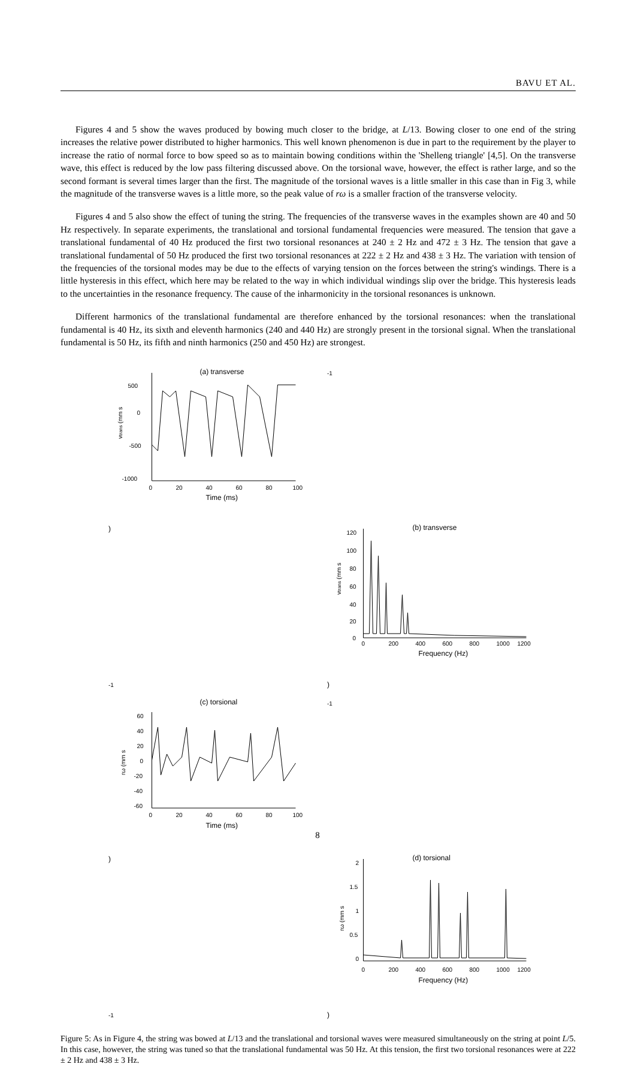BAVU ET AL.
Figures 4 and 5 show the waves produced by bowing much closer to the bridge, at L/13. Bowing closer to one end of the string increases the relative power distributed to higher harmonics. This well known phenomenon is due in part to the requirement by the player to increase the ratio of normal force to bow speed so as to maintain bowing conditions within the 'Shelleng triangle' [4,5]. On the transverse wave, this effect is reduced by the low pass filtering discussed above. On the torsional wave, however, the effect is rather large, and so the second formant is several times larger than the first. The magnitude of the torsional waves is a little smaller in this case than in Fig 3, while the magnitude of the transverse waves is a little more, so the peak value of rω is a smaller fraction of the transverse velocity.
Figures 4 and 5 also show the effect of tuning the string. The frequencies of the transverse waves in the examples shown are 40 and 50 Hz respectively. In separate experiments, the translational and torsional fundamental frequencies were measured. The tension that gave a translational fundamental of 40 Hz produced the first two torsional resonances at 240 ± 2 Hz and 472 ± 3 Hz. The tension that gave a translational fundamental of 50 Hz produced the first two torsional resonances at 222 ± 2 Hz and 438 ± 3 Hz. The variation with tension of the frequencies of the torsional modes may be due to the effects of varying tension on the forces between the string's windings. There is a little hysteresis in this effect, which here may be related to the way in which individual windings slip over the bridge. This hysteresis leads to the uncertainties in the resonance frequency. The cause of the inharmonicity in the torsional resonances is unknown.
Different harmonics of the translational fundamental are therefore enhanced by the torsional resonances: when the translational fundamental is 40 Hz, its sixth and eleventh harmonics (240 and 440 Hz) are strongly present in the torsional signal. When the translational fundamental is 50 Hz, its fifth and ninth harmonics (250 and 450 Hz) are strongest.
(a) transverse
500
0
-500
-1000
0
20
40
60
80
100
Time (ms)
vtrans (mm s-1)
(b) transverse
120
100
80
60
40
20
0
0
200
400
600
800
1000
1200
Frequency (Hz)
vtrans (mm s-1)
(c) torsional
60
40
20
0
-20
-40
-60
0
20
40
60
80
100
Time (ms)
rω (mm s-1)
(d) torsional
2
1.5
1
0.5
0
0
200
400
600
800
1000
1200
Frequency (Hz)
rω (mm s-1)
Figure 5: As in Figure 4, the string was bowed at L/13 and the translational and torsional waves were measured simultaneously on the string at point L/5. In this case, however, the string was tuned so that the translational fundamental was 50 Hz. At this tension, the first two torsional resonances were at 222 ± 2 Hz and 438 ± 3 Hz.
8